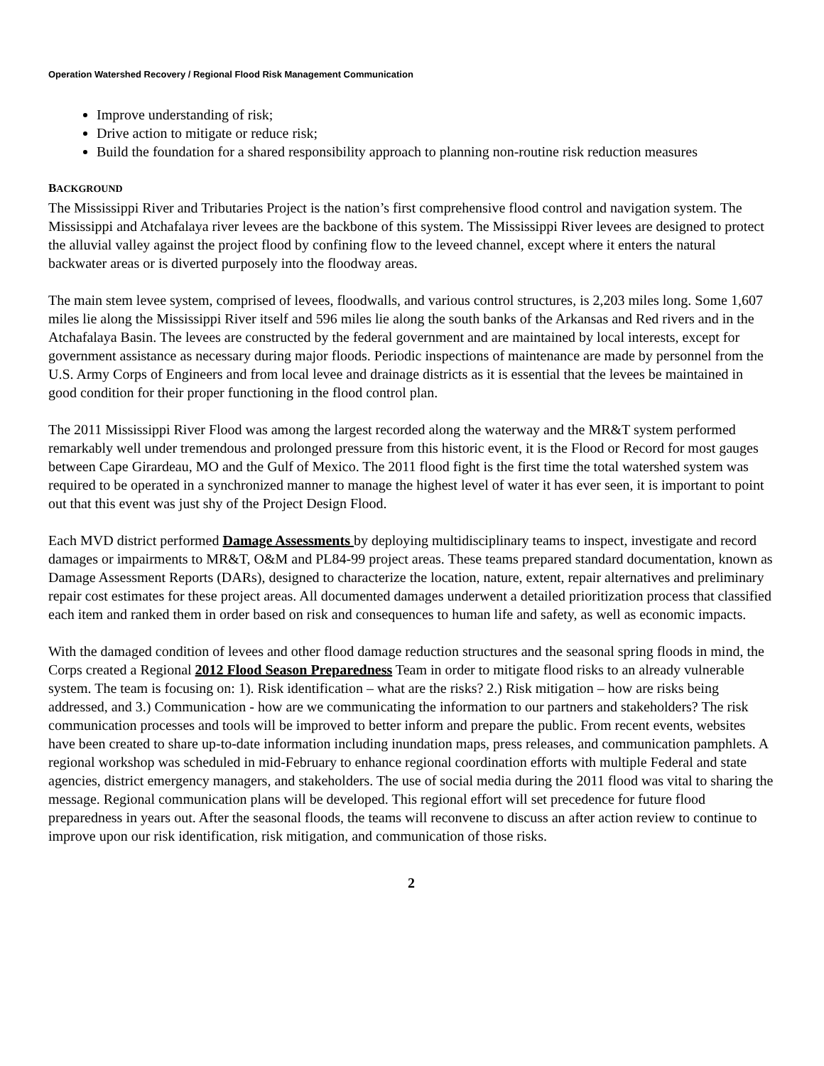Operation Watershed Recovery / Regional Flood Risk Management Communication
Improve understanding of risk;
Drive action to mitigate or reduce risk;
Build the foundation for a shared responsibility approach to planning non-routine risk reduction measures
BACKGROUND
The Mississippi River and Tributaries Project is the nation’s first comprehensive flood control and navigation system. The Mississippi and Atchafalaya river levees are the backbone of this system. The Mississippi River levees are designed to protect the alluvial valley against the project flood by confining flow to the leveed channel, except where it enters the natural backwater areas or is diverted purposely into the floodway areas.
The main stem levee system, comprised of levees, floodwalls, and various control structures, is 2,203 miles long. Some 1,607 miles lie along the Mississippi River itself and 596 miles lie along the south banks of the Arkansas and Red rivers and in the Atchafalaya Basin. The levees are constructed by the federal government and are maintained by local interests, except for government assistance as necessary during major floods. Periodic inspections of maintenance are made by personnel from the U.S. Army Corps of Engineers and from local levee and drainage districts as it is essential that the levees be maintained in good condition for their proper functioning in the flood control plan.
The 2011 Mississippi River Flood was among the largest recorded along the waterway and the MR&T system performed remarkably well under tremendous and prolonged pressure from this historic event, it is the Flood or Record for most gauges between Cape Girardeau, MO and the Gulf of Mexico. The 2011 flood fight is the first time the total watershed system was required to be operated in a synchronized manner to manage the highest level of water it has ever seen, it is important to point out that this event was just shy of the Project Design Flood.
Each MVD district performed Damage Assessments by deploying multidisciplinary teams to inspect, investigate and record damages or impairments to MR&T, O&M and PL84-99 project areas. These teams prepared standard documentation, known as Damage Assessment Reports (DARs), designed to characterize the location, nature, extent, repair alternatives and preliminary repair cost estimates for these project areas. All documented damages underwent a detailed prioritization process that classified each item and ranked them in order based on risk and consequences to human life and safety, as well as economic impacts.
With the damaged condition of levees and other flood damage reduction structures and the seasonal spring floods in mind, the Corps created a Regional 2012 Flood Season Preparedness Team in order to mitigate flood risks to an already vulnerable system. The team is focusing on: 1). Risk identification – what are the risks? 2.) Risk mitigation – how are risks being addressed, and 3.) Communication - how are we communicating the information to our partners and stakeholders? The risk communication processes and tools will be improved to better inform and prepare the public. From recent events, websites have been created to share up-to-date information including inundation maps, press releases, and communication pamphlets. A regional workshop was scheduled in mid-February to enhance regional coordination efforts with multiple Federal and state agencies, district emergency managers, and stakeholders. The use of social media during the 2011 flood was vital to sharing the message. Regional communication plans will be developed. This regional effort will set precedence for future flood preparedness in years out. After the seasonal floods, the teams will reconvene to discuss an after action review to continue to improve upon our risk identification, risk mitigation, and communication of those risks.
2